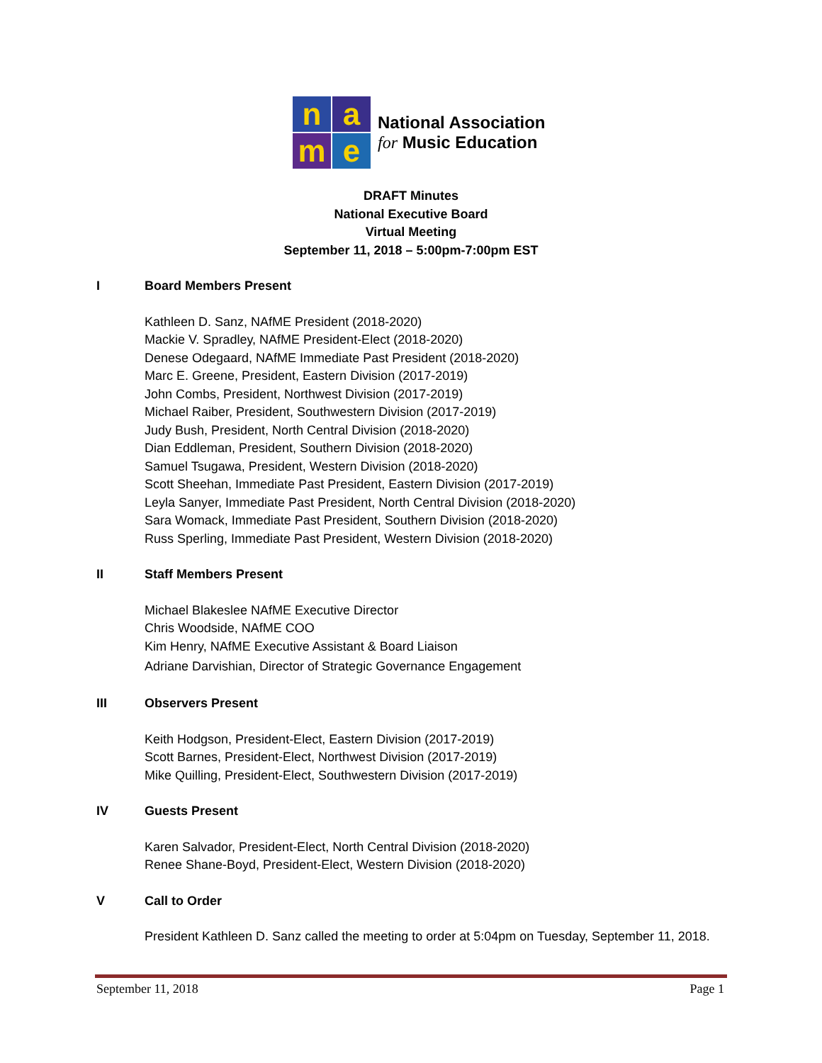n
a
m
e
National Association
for Music Education
DRAFT Minutes
National Executive Board
Virtual Meeting
September 11, 2018 – 5:00pm-7:00pm EST
I Board Members Present
Kathleen D. Sanz, NAfME President (2018-2020)
Mackie V. Spradley, NAfME President-Elect (2018-2020)
Denese Odegaard, NAfME Immediate Past President (2018-2020)
Marc E. Greene, President, Eastern Division (2017-2019)
John Combs, President, Northwest Division (2017-2019)
Michael Raiber, President, Southwestern Division (2017-2019)
Judy Bush, President, North Central Division (2018-2020)
Dian Eddleman, President, Southern Division (2018-2020)
Samuel Tsugawa, President, Western Division (2018-2020)
Scott Sheehan, Immediate Past President, Eastern Division (2017-2019)
Leyla Sanyer, Immediate Past President, North Central Division (2018-2020)
Sara Womack, Immediate Past President, Southern Division (2018-2020)
Russ Sperling, Immediate Past President, Western Division (2018-2020)
II Staff Members Present
Michael Blakeslee NAfME Executive Director
Chris Woodside, NAfME COO
Kim Henry, NAfME Executive Assistant & Board Liaison
Adriane Darvishian, Director of Strategic Governance Engagement
III Observers Present
Keith Hodgson, President-Elect, Eastern Division (2017-2019)
Scott Barnes, President-Elect, Northwest Division (2017-2019)
Mike Quilling, President-Elect, Southwestern Division (2017-2019)
IV Guests Present
Karen Salvador, President-Elect, North Central Division (2018-2020)
Renee Shane-Boyd, President-Elect, Western Division (2018-2020)
V Call to Order
President Kathleen D. Sanz called the meeting to order at 5:04pm on Tuesday, September 11, 2018.
September 11, 2018 Page 1